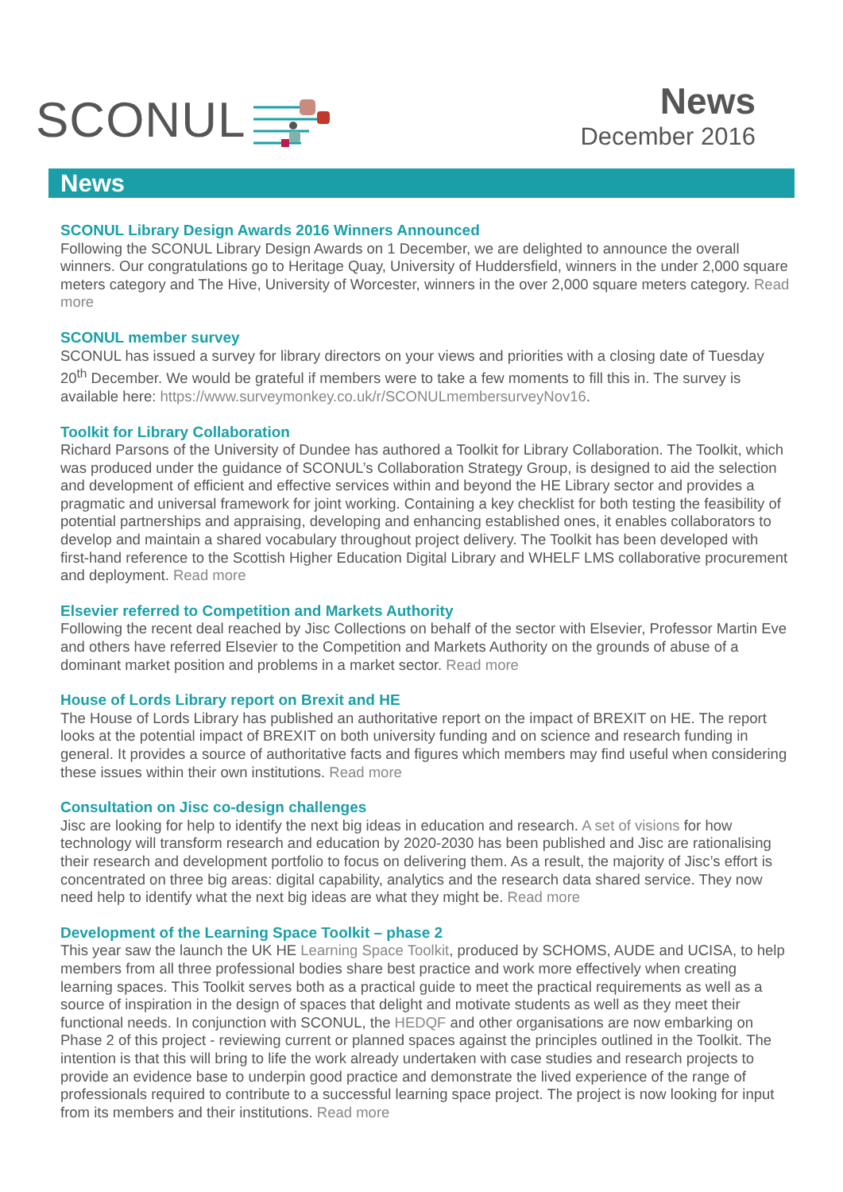SCONUL
News
December 2016
News
SCONUL Library Design Awards 2016 Winners Announced
Following the SCONUL Library Design Awards on 1 December, we are delighted to announce the overall winners. Our congratulations go to Heritage Quay, University of Huddersfield, winners in the under 2,000 square meters category and The Hive, University of Worcester, winners in the over 2,000 square meters category. Read more
SCONUL member survey
SCONUL has issued a survey for library directors on your views and priorities with a closing date of Tuesday 20<sup>th</sup> December. We would be grateful if members were to take a few moments to fill this in. The survey is available here: https://www.surveymonkey.co.uk/r/SCONULmembersurveyNov16.
Toolkit for Library Collaboration
Richard Parsons of the University of Dundee has authored a Toolkit for Library Collaboration. The Toolkit, which was produced under the guidance of SCONUL’s Collaboration Strategy Group, is designed to aid the selection and development of efficient and effective services within and beyond the HE Library sector and provides a pragmatic and universal framework for joint working. Containing a key checklist for both testing the feasibility of potential partnerships and appraising, developing and enhancing established ones, it enables collaborators to develop and maintain a shared vocabulary throughout project delivery. The Toolkit has been developed with first-hand reference to the Scottish Higher Education Digital Library and WHELF LMS collaborative procurement and deployment. Read more
Elsevier referred to Competition and Markets Authority
Following the recent deal reached by Jisc Collections on behalf of the sector with Elsevier, Professor Martin Eve and others have referred Elsevier to the Competition and Markets Authority on the grounds of abuse of a dominant market position and problems in a market sector. Read more
House of Lords Library report on Brexit and HE
The House of Lords Library has published an authoritative report on the impact of BREXIT on HE. The report looks at the potential impact of BREXIT on both university funding and on science and research funding in general. It provides a source of authoritative facts and figures which members may find useful when considering these issues within their own institutions. Read more
Consultation on Jisc co-design challenges
Jisc are looking for help to identify the next big ideas in education and research. A set of visions for how technology will transform research and education by 2020-2030 has been published and Jisc are rationalising their research and development portfolio to focus on delivering them. As a result, the majority of Jisc’s effort is concentrated on three big areas: digital capability, analytics and the research data shared service. They now need help to identify what the next big ideas are what they might be. Read more
Development of the Learning Space Toolkit – phase 2
This year saw the launch the UK HE Learning Space Toolkit, produced by SCHOMS, AUDE and UCISA, to help members from all three professional bodies share best practice and work more effectively when creating learning spaces. This Toolkit serves both as a practical guide to meet the practical requirements as well as a source of inspiration in the design of spaces that delight and motivate students as well as they meet their functional needs. In conjunction with SCONUL, the HEDQF and other organisations are now embarking on Phase 2 of this project - reviewing current or planned spaces against the principles outlined in the Toolkit. The intention is that this will bring to life the work already undertaken with case studies and research projects to provide an evidence base to underpin good practice and demonstrate the lived experience of the range of professionals required to contribute to a successful learning space project. The project is now looking for input from its members and their institutions. Read more